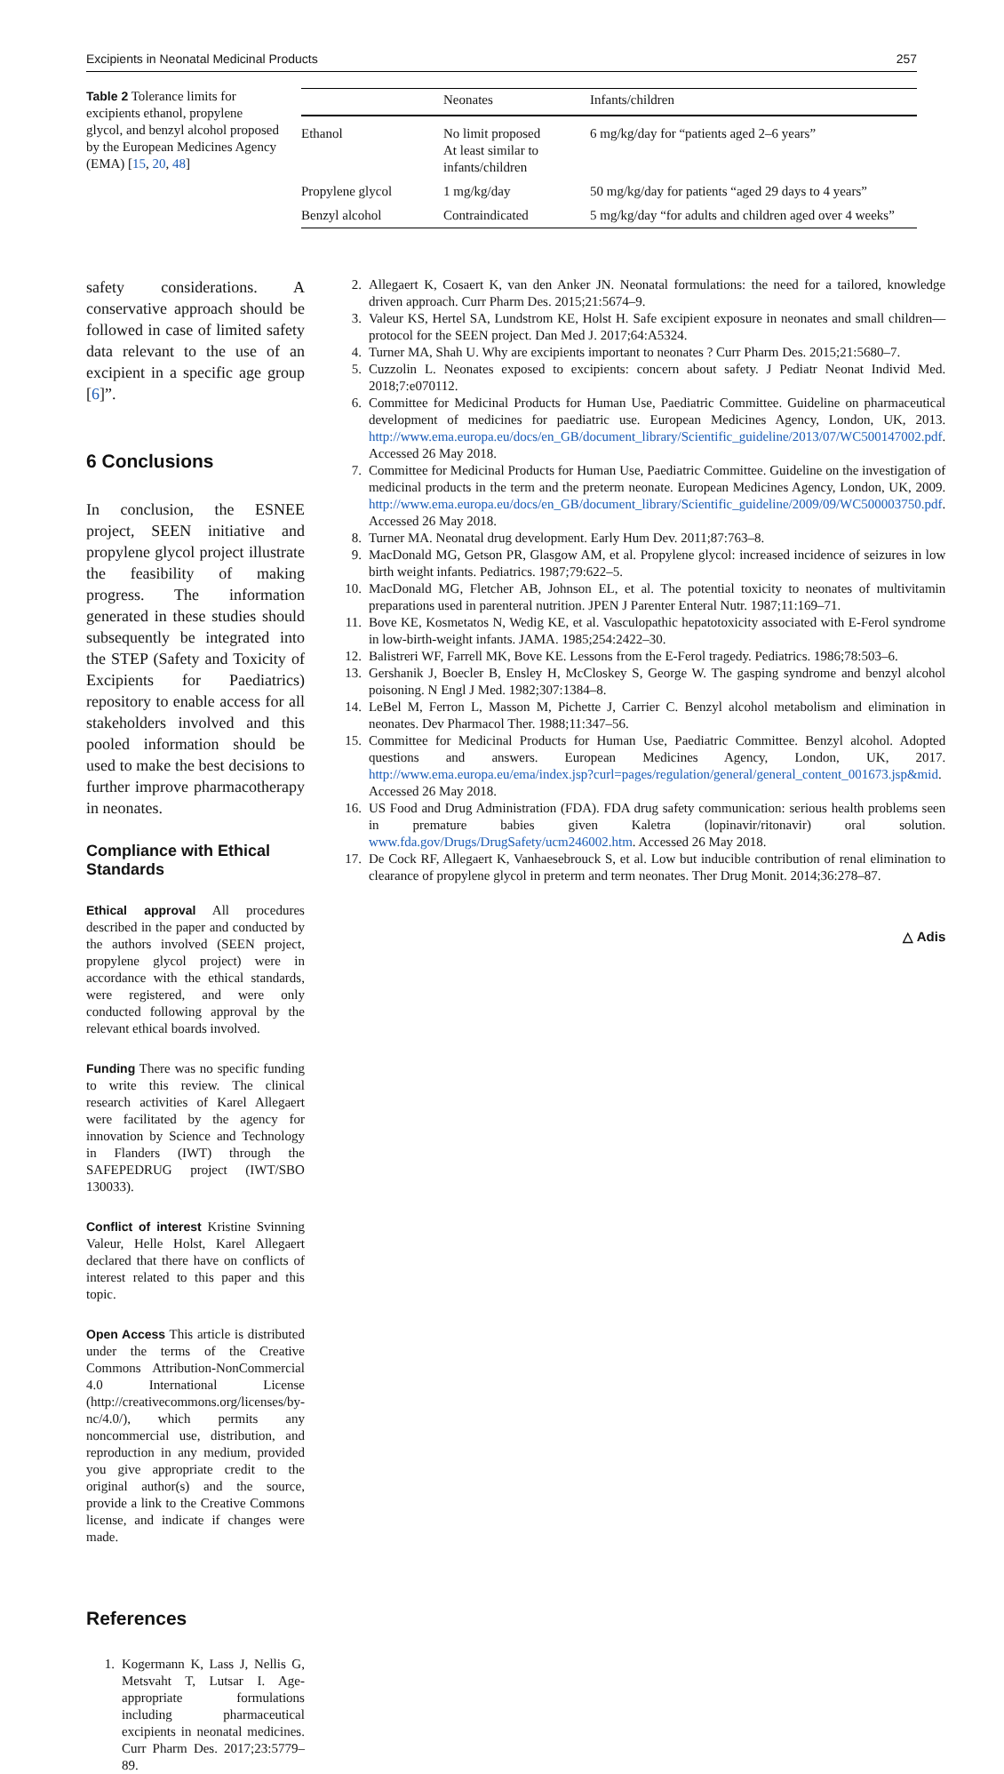Excipients in Neonatal Medicinal Products 257
Table 2 Tolerance limits for excipients ethanol, propylene glycol, and benzyl alcohol proposed by the European Medicines Agency (EMA) [15, 20, 48]
| | Neonates | Infants/children |
| --- | --- | --- |
| Ethanol | No limit proposed At least similar to infants/children | 6 mg/kg/day for “patients aged 2–6 years” |
| Propylene glycol | 1 mg/kg/day | 50 mg/kg/day for patients “aged 29 days to 4 years” |
| Benzyl alcohol | Contraindicated | 5 mg/kg/day “for adults and children aged over 4 weeks” |
safety considerations. A conservative approach should be followed in case of limited safety data relevant to the use of an excipient in a specific age group [6]”.
6 Conclusions
In conclusion, the ESNEE project, SEEN initiative and propylene glycol project illustrate the feasibility of making progress. The information generated in these studies should subsequently be integrated into the STEP (Safety and Toxicity of Excipients for Paediatrics) repository to enable access for all stakeholders involved and this pooled information should be used to make the best decisions to further improve pharmacotherapy in neonates.
Compliance with Ethical Standards
Ethical approval All procedures described in the paper and conducted by the authors involved (SEEN project, propylene glycol project) were in accordance with the ethical standards, were registered, and were only conducted following approval by the relevant ethical boards involved.
Funding There was no specific funding to write this review. The clinical research activities of Karel Allegaert were facilitated by the agency for innovation by Science and Technology in Flanders (IWT) through the SAFEPEDRUG project (IWT/SBO 130033).
Conflict of interest Kristine Svinning Valeur, Helle Holst, Karel Allegaert declared that there have on conflicts of interest related to this paper and this topic.
Open Access This article is distributed under the terms of the Creative Commons Attribution-NonCommercial 4.0 International License (http://creativecommons.org/licenses/by-nc/4.0/), which permits any noncommercial use, distribution, and reproduction in any medium, provided you give appropriate credit to the original author(s) and the source, provide a link to the Creative Commons license, and indicate if changes were made.
References
1. Kogermann K, Lass J, Nellis G, Metsvaht T, Lutsar I. Age-appropriate formulations including pharmaceutical excipients in neonatal medicines. Curr Pharm Des. 2017;23:5779–89.
2. Allegaert K, Cosaert K, van den Anker JN. Neonatal formulations: the need for a tailored, knowledge driven approach. Curr Pharm Des. 2015;21:5674–9.
3. Valeur KS, Hertel SA, Lundstrom KE, Holst H. Safe excipient exposure in neonates and small children—protocol for the SEEN project. Dan Med J. 2017;64:A5324.
4. Turner MA, Shah U. Why are excipients important to neonates ? Curr Pharm Des. 2015;21:5680–7.
5. Cuzzolin L. Neonates exposed to excipients: concern about safety. J Pediatr Neonat Individ Med. 2018;7:e070112.
6. Committee for Medicinal Products for Human Use, Paediatric Committee. Guideline on pharmaceutical development of medicines for paediatric use. European Medicines Agency, London, UK, 2013. http://www.ema.europa.eu/docs/en_GB/document_library/Scientific_guideline/2013/07/WC500147002.pdf. Accessed 26 May 2018.
7. Committee for Medicinal Products for Human Use, Paediatric Committee. Guideline on the investigation of medicinal products in the term and the preterm neonate. European Medicines Agency, London, UK, 2009. http://www.ema.europa.eu/docs/en_GB/document_library/Scientific_guideline/2009/09/WC500003750.pdf. Accessed 26 May 2018.
8. Turner MA. Neonatal drug development. Early Hum Dev. 2011;87:763–8.
9. MacDonald MG, Getson PR, Glasgow AM, et al. Propylene glycol: increased incidence of seizures in low birth weight infants. Pediatrics. 1987;79:622–5.
10. MacDonald MG, Fletcher AB, Johnson EL, et al. The potential toxicity to neonates of multivitamin preparations used in parenteral nutrition. JPEN J Parenter Enteral Nutr. 1987;11:169–71.
11. Bove KE, Kosmetatos N, Wedig KE, et al. Vasculopathic hepatotoxicity associated with E-Ferol syndrome in low-birth-weight infants. JAMA. 1985;254:2422–30.
12. Balistreri WF, Farrell MK, Bove KE. Lessons from the E-Ferol tragedy. Pediatrics. 1986;78:503–6.
13. Gershanik J, Boecler B, Ensley H, McCloskey S, George W. The gasping syndrome and benzyl alcohol poisoning. N Engl J Med. 1982;307:1384–8.
14. LeBel M, Ferron L, Masson M, Pichette J, Carrier C. Benzyl alcohol metabolism and elimination in neonates. Dev Pharmacol Ther. 1988;11:347–56.
15. Committee for Medicinal Products for Human Use, Paediatric Committee. Benzyl alcohol. Adopted questions and answers. European Medicines Agency, London, UK, 2017. http://www.ema.europa.eu/ema/index.jsp?curl=pages/regulation/general/general_content_001673.jsp&mid. Accessed 26 May 2018.
16. US Food and Drug Administration (FDA). FDA drug safety communication: serious health problems seen in premature babies given Kaletra (lopinavir/ritonavir) oral solution. www.fda.gov/Drugs/DrugSafety/ucm246002.htm. Accessed 26 May 2018.
17. De Cock RF, Allegaert K, Vanhaesebrouck S, et al. Low but inducible contribution of renal elimination to clearance of propylene glycol in preterm and term neonates. Ther Drug Monit. 2014;36:278–87.
△ Adis